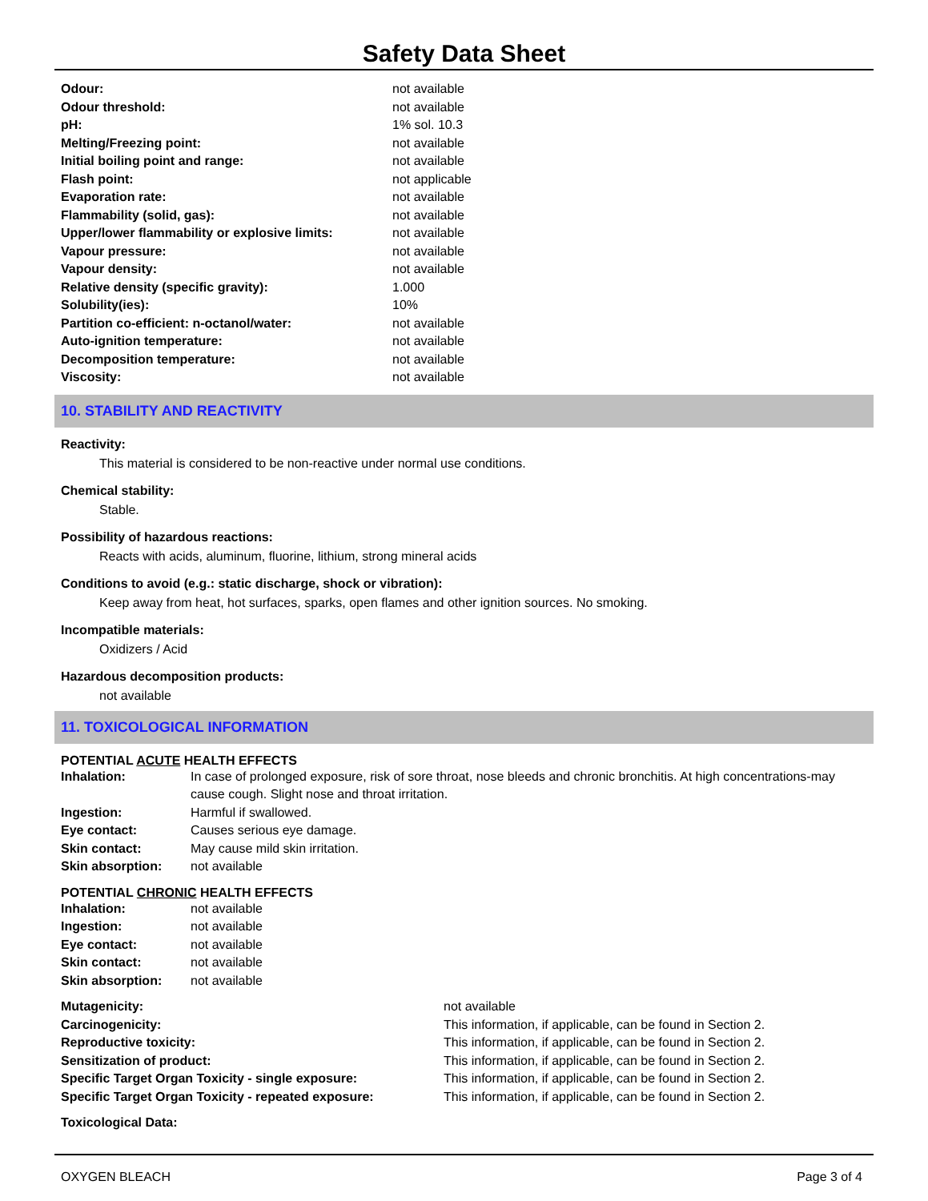Safety Data Sheet
| Odour: | not available |
| Odour threshold: | not available |
| pH: | 1% sol. 10.3 |
| Melting/Freezing point: | not available |
| Initial boiling point and range: | not available |
| Flash point: | not applicable |
| Evaporation rate: | not available |
| Flammability (solid, gas): | not available |
| Upper/lower flammability or explosive limits: | not available |
| Vapour pressure: | not available |
| Vapour density: | not available |
| Relative density (specific gravity): | 1.000 |
| Solubility(ies): | 10% |
| Partition co-efficient: n-octanol/water: | not available |
| Auto-ignition temperature: | not available |
| Decomposition temperature: | not available |
| Viscosity: | not available |
10. STABILITY AND REACTIVITY
Reactivity:
This material is considered to be non-reactive under normal use conditions.
Chemical stability:
Stable.
Possibility of hazardous reactions:
Reacts with acids, aluminum, fluorine, lithium, strong mineral acids
Conditions to avoid (e.g.: static discharge, shock or vibration):
Keep away from heat, hot surfaces, sparks, open flames and other ignition sources. No smoking.
Incompatible materials:
Oxidizers / Acid
Hazardous decomposition products:
not available
11. TOXICOLOGICAL INFORMATION
POTENTIAL ACUTE HEALTH EFFECTS
| Inhalation: | In case of prolonged exposure, risk of sore throat, nose bleeds and chronic bronchitis. At high concentrations-may cause cough. Slight nose and throat irritation. |
| Ingestion: | Harmful if swallowed. |
| Eye contact: | Causes serious eye damage. |
| Skin contact: | May cause mild skin irritation. |
| Skin absorption: | not available |
POTENTIAL CHRONIC HEALTH EFFECTS
| Inhalation: | not available |
| Ingestion: | not available |
| Eye contact: | not available |
| Skin contact: | not available |
| Skin absorption: | not available |
| Mutagenicity: | not available |
| Carcinogenicity: | This information, if applicable, can be found in Section 2. |
| Reproductive toxicity: | This information, if applicable, can be found in Section 2. |
| Sensitization of product: | This information, if applicable, can be found in Section 2. |
| Specific Target Organ Toxicity - single exposure: | This information, if applicable, can be found in Section 2. |
| Specific Target Organ Toxicity - repeated exposure: | This information, if applicable, can be found in Section 2. |
Toxicological Data:
OXYGEN BLEACH Page 3 of 4